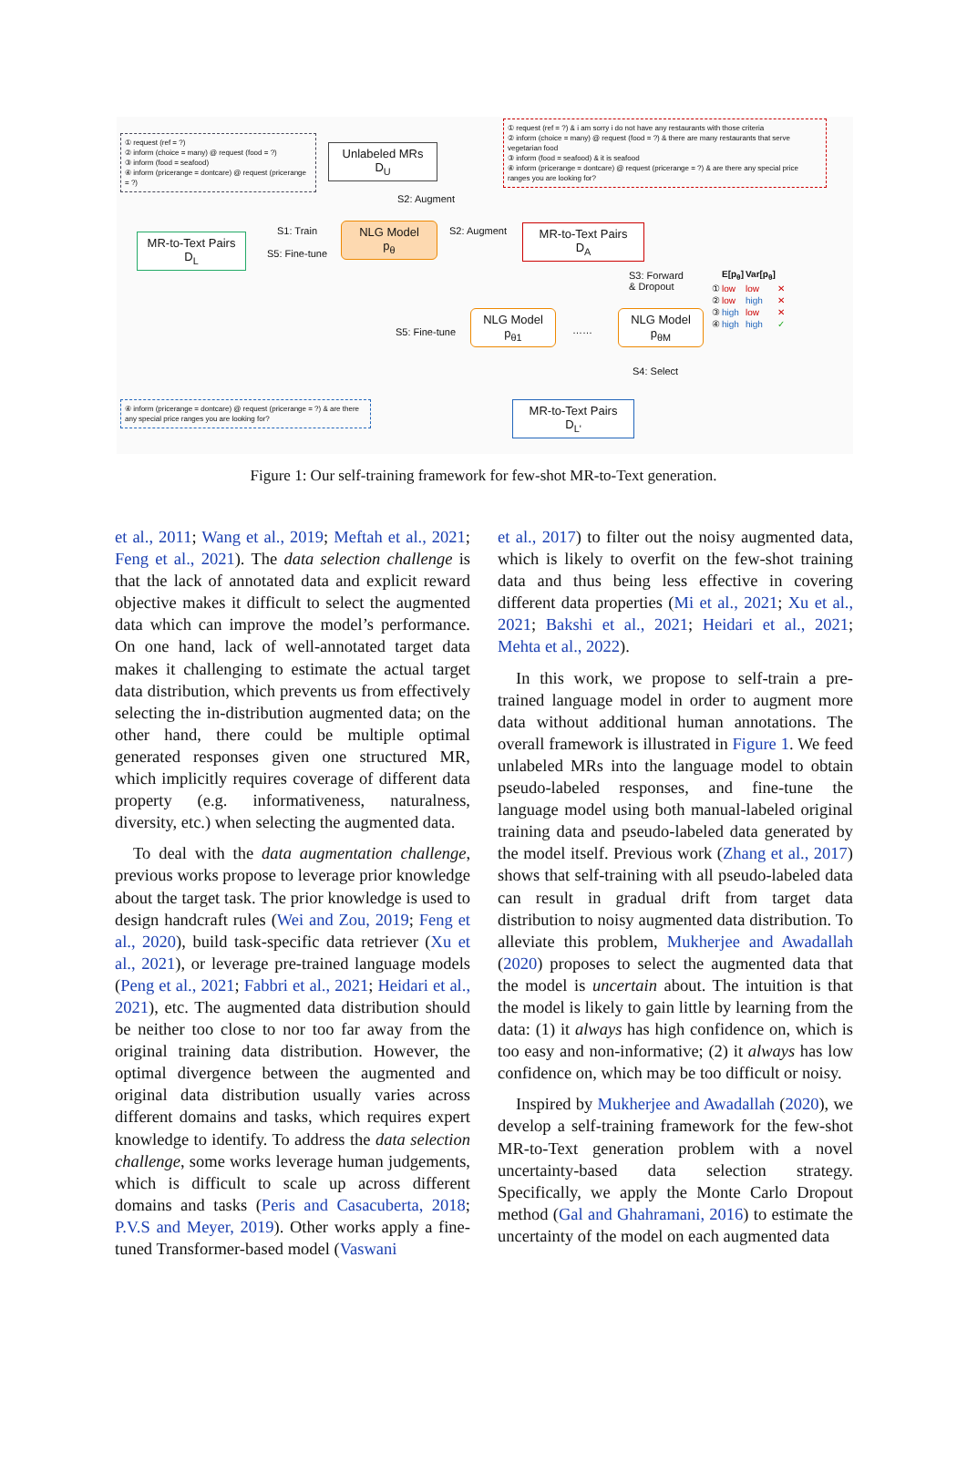① request (ref = ?)
② inform (choice = many) @ request (food = ?)
③ inform (food = seafood)
④ inform (pricerange = dontcare) @ request (pricerange = ?)
Unlabeled MRs
D<sub>U</sub>
① request (ref = ?) & i am sorry i do not have any restaurants with those criteria
② inform (choice = many) @ request (food = ?) & there are many restaurants that serve vegetarian food
③ inform (food = seafood) & it is seafood
④ inform (pricerange = dontcare) @ request (pricerange = ?) & are there any special price ranges you are looking for?
S2: Augment
MR-to-Text Pairs
D<sub>L</sub>
S1: Train
S5: Fine-tune
NLG Model
p<sub>θ</sub>
S2: Augment
MR-to-Text Pairs
D<sub>A</sub>
S3: Forward
& Dropout
S5: Fine-tune
NLG Model
p<sub>θ1</sub>
……
NLG Model
p<sub>θM</sub>
S4: Select
| | E[p<sub>θ</sub>] | Var[p<sub>θ</sub>] | |
| --- | --- | --- | --- |
| ① | low | low | ✕ |
| ② | low | high | ✕ |
| ③ | high | low | ✕ |
| ④ | high | high | ✓ |
④ inform (pricerange = dontcare) @ request (pricerange = ?) & are there any special price ranges you are looking for?
MR-to-Text Pairs
D<sub>L'</sub>
Figure 1: Our self-training framework for few-shot MR-to-Text generation.
et al., 2011; Wang et al., 2019; Meftah et al., 2021; Feng et al., 2021). The data selection challenge is that the lack of annotated data and explicit reward objective makes it difficult to select the augmented data which can improve the model’s performance. On one hand, lack of well-annotated target data makes it challenging to estimate the actual target data distribution, which prevents us from effectively selecting the in-distribution augmented data; on the other hand, there could be multiple optimal generated responses given one structured MR, which implicitly requires coverage of different data property (e.g. informativeness, naturalness, diversity, etc.) when selecting the augmented data.
To deal with the data augmentation challenge, previous works propose to leverage prior knowledge about the target task. The prior knowledge is used to design handcraft rules (Wei and Zou, 2019; Feng et al., 2020), build task-specific data retriever (Xu et al., 2021), or leverage pre-trained language models (Peng et al., 2021; Fabbri et al., 2021; Heidari et al., 2021), etc. The augmented data distribution should be neither too close to nor too far away from the original training data distribution. However, the optimal divergence between the augmented and original data distribution usually varies across different domains and tasks, which requires expert knowledge to identify. To address the data selection challenge, some works leverage human judgements, which is difficult to scale up across different domains and tasks (Peris and Casacuberta, 2018; P.V.S and Meyer, 2019). Other works apply a fine-tuned Transformer-based model (Vaswani
et al., 2017) to filter out the noisy augmented data, which is likely to overfit on the few-shot training data and thus being less effective in covering different data properties (Mi et al., 2021; Xu et al., 2021; Bakshi et al., 2021; Heidari et al., 2021; Mehta et al., 2022).
In this work, we propose to self-train a pre-trained language model in order to augment more data without additional human annotations. The overall framework is illustrated in Figure 1. We feed unlabeled MRs into the language model to obtain pseudo-labeled responses, and fine-tune the language model using both manual-labeled original training data and pseudo-labeled data generated by the model itself. Previous work (Zhang et al., 2017) shows that self-training with all pseudo-labeled data can result in gradual drift from target data distribution to noisy augmented data distribution. To alleviate this problem, Mukherjee and Awadallah (2020) proposes to select the augmented data that the model is uncertain about. The intuition is that the model is likely to gain little by learning from the data: (1) it always has high confidence on, which is too easy and non-informative; (2) it always has low confidence on, which may be too difficult or noisy.
Inspired by Mukherjee and Awadallah (2020), we develop a self-training framework for the few-shot MR-to-Text generation problem with a novel uncertainty-based data selection strategy. Specifically, we apply the Monte Carlo Dropout method (Gal and Ghahramani, 2016) to estimate the uncertainty of the model on each augmented data